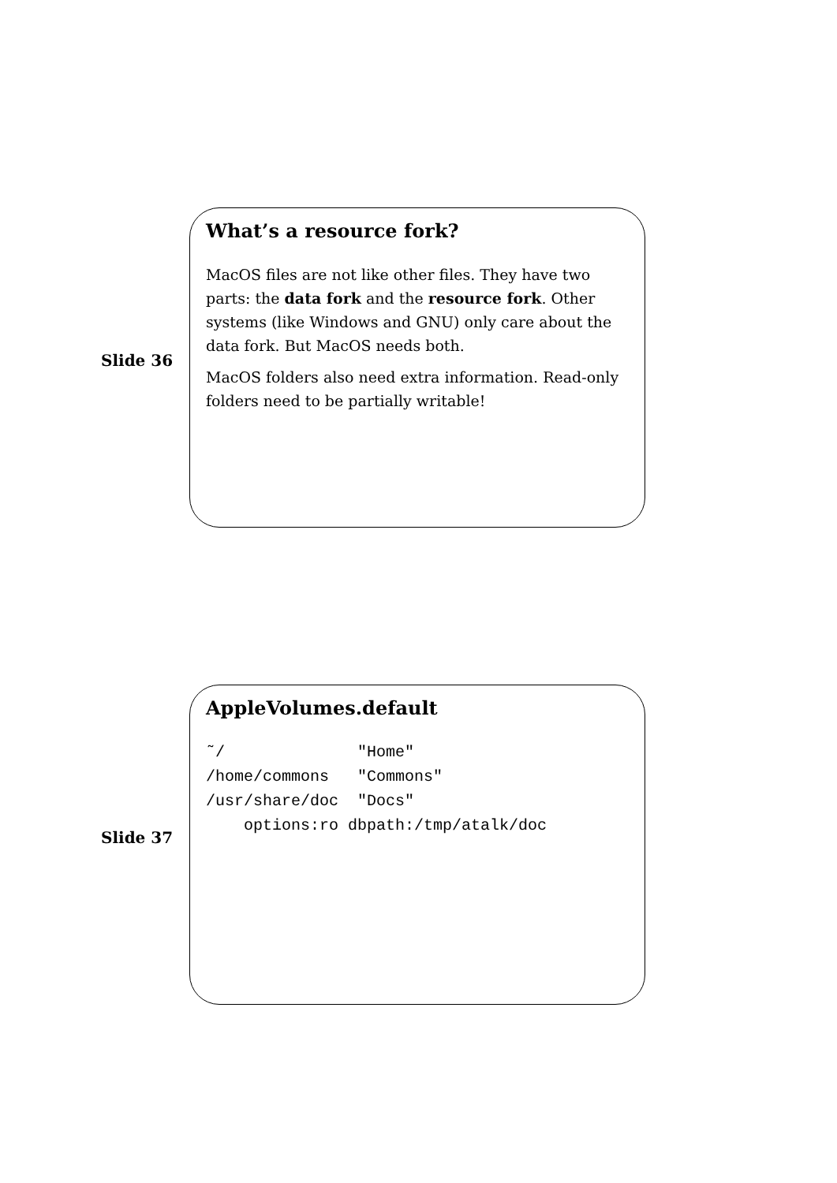Slide 36
What’s a resource fork?
MacOS files are not like other files. They have two parts: the data fork and the resource fork. Other systems (like Windows and GNU) only care about the data fork. But MacOS needs both.
MacOS folders also need extra information. Read-only folders need to be partially writable!
Slide 37
AppleVolumes.default
˜/              "Home"
/home/commons   "Commons"
/usr/share/doc  "Docs"
    options:ro dbpath:/tmp/atalk/doc